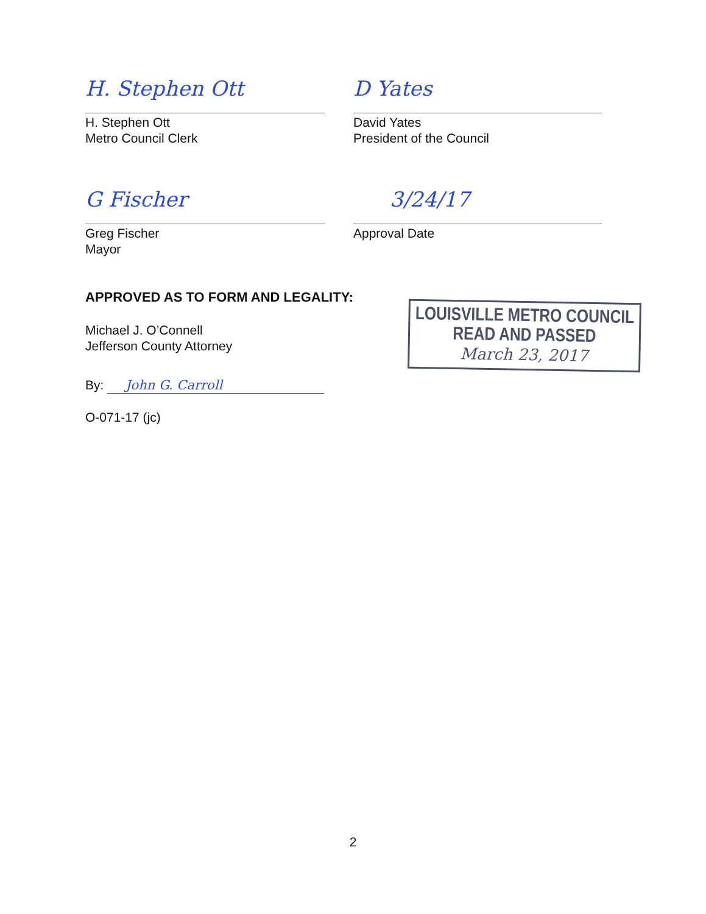H. Stephen Ott
H. Stephen Ott
Metro Council Clerk
D Yates
David Yates
President of the Council
G Fischer
Greg Fischer
Mayor
3/24/17
Approval Date
APPROVED AS TO FORM AND LEGALITY:
Michael J. O’Connell
Jefferson County Attorney
By: John G. Carroll
O-071-17 (jc)
LOUISVILLE METRO COUNCIL
READ AND PASSED
March 23, 2017
2